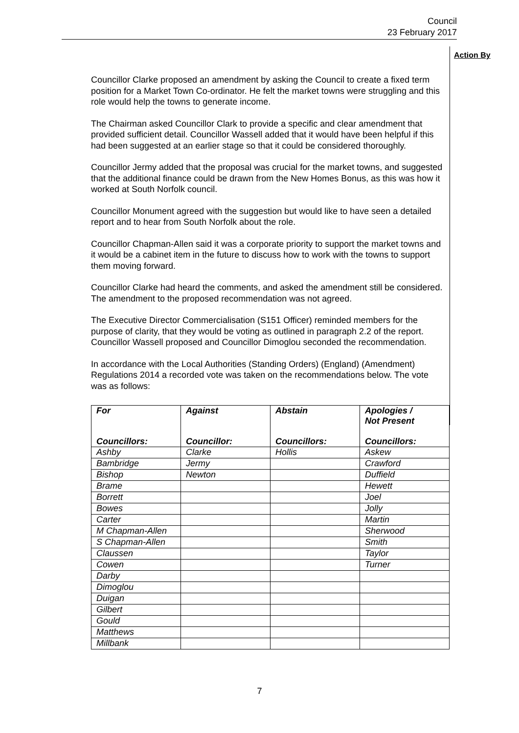Council
23 February 2017
Action By
Councillor Clarke proposed an amendment by asking the Council to create a fixed term position for a Market Town Co-ordinator. He felt the market towns were struggling and this role would help the towns to generate income.
The Chairman asked Councillor Clark to provide a specific and clear amendment that provided sufficient detail. Councillor Wassell added that it would have been helpful if this had been suggested at an earlier stage so that it could be considered thoroughly.
Councillor Jermy added that the proposal was crucial for the market towns, and suggested that the additional finance could be drawn from the New Homes Bonus, as this was how it worked at South Norfolk council.
Councillor Monument agreed with the suggestion but would like to have seen a detailed report and to hear from South Norfolk about the role.
Councillor Chapman-Allen said it was a corporate priority to support the market towns and it would be a cabinet item in the future to discuss how to work with the towns to support them moving forward.
Councillor Clarke had heard the comments, and asked the amendment still be considered. The amendment to the proposed recommendation was not agreed.
The Executive Director Commercialisation (S151 Officer) reminded members for the purpose of clarity, that they would be voting as outlined in paragraph 2.2 of the report. Councillor Wassell proposed and Councillor Dimoglou seconded the recommendation.
In accordance with the Local Authorities (Standing Orders) (England) (Amendment) Regulations 2014 a recorded vote was taken on the recommendations below. The vote was as follows:
| For Councillors: | Against Councillor: | Abstain Councillors: | Apologies / Not Present Councillors: |
| --- | --- | --- | --- |
| Ashby | Clarke | Hollis | Askew |
| Bambridge | Jermy | | Crawford |
| Bishop | Newton | | Duffield |
| Brame | | | Hewett |
| Borrett | | | Joel |
| Bowes | | | Jolly |
| Carter | | | Martin |
| M Chapman-Allen | | | Sherwood |
| S Chapman-Allen | | | Smith |
| Claussen | | | Taylor |
| Cowen | | | Turner |
| Darby | | | |
| Dimoglou | | | |
| Duigan | | | |
| Gilbert | | | |
| Gould | | | |
| Matthews | | | |
| Millbank | | | |
7